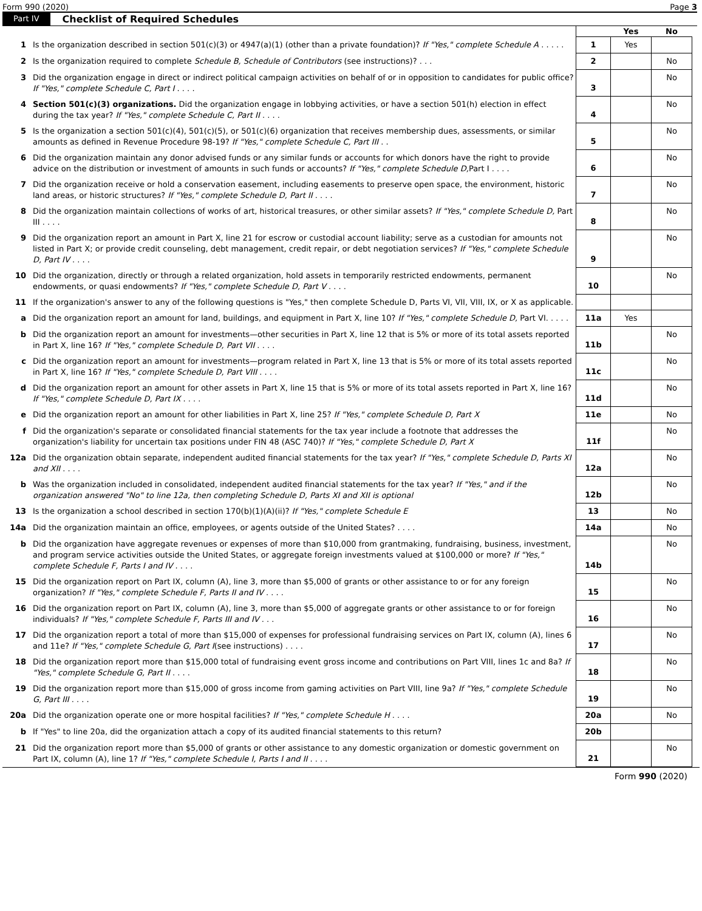Form 990 (2020) Page 3
Part IV Checklist of Required Schedules
| | | | Yes | No |
| 1 | Is the organization described in section 501(c)(3) or 4947(a)(1) (other than a private foundation)? If "Yes," complete Schedule A . . . . . | 1 | Yes | |
| 2 | Is the organization required to complete Schedule B, Schedule of Contributors (see instructions)? . . . | 2 | | No |
| 3 | Did the organization engage in direct or indirect political campaign activities on behalf of or in opposition to candidates for public office? If "Yes," complete Schedule C, Part I . . . . | 3 | | No |
| 4 | Section 501(c)(3) organizations. Did the organization engage in lobbying activities, or have a section 501(h) election in effect during the tax year? If "Yes," complete Schedule C, Part II . . . . | 4 | | No |
| 5 | Is the organization a section 501(c)(4), 501(c)(5), or 501(c)(6) organization that receives membership dues, assessments, or similar amounts as defined in Revenue Procedure 98-19? If "Yes," complete Schedule C, Part III . . | 5 | | No |
| 6 | Did the organization maintain any donor advised funds or any similar funds or accounts for which donors have the right to provide advice on the distribution or investment of amounts in such funds or accounts? If "Yes," complete Schedule D, Part I . . . . | 6 | | No |
| 7 | Did the organization receive or hold a conservation easement, including easements to preserve open space, the environment, historic land areas, or historic structures? If "Yes," complete Schedule D, Part II . . . . | 7 | | No |
| 8 | Did the organization maintain collections of works of art, historical treasures, or other similar assets? If "Yes," complete Schedule D, Part III . . . . | 8 | | No |
| 9 | Did the organization report an amount in Part X, line 21 for escrow or custodial account liability; serve as a custodian for amounts not listed in Part X; or provide credit counseling, debt management, credit repair, or debt negotiation services? If "Yes," complete Schedule D, Part IV . . . . | 9 | | No |
| 10 | Did the organization, directly or through a related organization, hold assets in temporarily restricted endowments, permanent endowments, or quasi endowments? If "Yes," complete Schedule D, Part V . . . . | 10 | | No |
| 11 | If the organization's answer to any of the following questions is "Yes," then complete Schedule D, Parts VI, VII, VIII, IX, or X as applicable. | | | |
| a | Did the organization report an amount for land, buildings, and equipment in Part X, line 10? If "Yes," complete Schedule D, Part VI. . . . . | 11a | Yes | |
| b | Did the organization report an amount for investments—other securities in Part X, line 12 that is 5% or more of its total assets reported in Part X, line 16? If "Yes," complete Schedule D, Part VII . . . . | 11b | | No |
| c | Did the organization report an amount for investments—program related in Part X, line 13 that is 5% or more of its total assets reported in Part X, line 16? If "Yes," complete Schedule D, Part VIII . . . . | 11c | | No |
| d | Did the organization report an amount for other assets in Part X, line 15 that is 5% or more of its total assets reported in Part X, line 16? If "Yes," complete Schedule D, Part IX . . . . | 11d | | No |
| e | Did the organization report an amount for other liabilities in Part X, line 25? If "Yes," complete Schedule D, Part X | 11e | | No |
| f | Did the organization's separate or consolidated financial statements for the tax year include a footnote that addresses the organization's liability for uncertain tax positions under FIN 48 (ASC 740)? If "Yes," complete Schedule D, Part X | 11f | | No |
| 12a | Did the organization obtain separate, independent audited financial statements for the tax year? If "Yes," complete Schedule D, Parts XI and XII . . . . | 12a | | No |
| b | Was the organization included in consolidated, independent audited financial statements for the tax year? If "Yes," and if the organization answered "No" to line 12a, then completing Schedule D, Parts XI and XII is optional | 12b | | No |
| 13 | Is the organization a school described in section 170(b)(1)(A)(ii)? If "Yes," complete Schedule E | 13 | | No |
| 14a | Did the organization maintain an office, employees, or agents outside of the United States? . . . . | 14a | | No |
| b | Did the organization have aggregate revenues or expenses of more than $10,000 from grantmaking, fundraising, business, investment, and program service activities outside the United States, or aggregate foreign investments valued at $100,000 or more? If "Yes," complete Schedule F, Parts I and IV . . . . | 14b | | No |
| 15 | Did the organization report on Part IX, column (A), line 3, more than $5,000 of grants or other assistance to or for any foreign organization? If "Yes," complete Schedule F, Parts II and IV . . . . | 15 | | No |
| 16 | Did the organization report on Part IX, column (A), line 3, more than $5,000 of aggregate grants or other assistance to or for foreign individuals? If "Yes," complete Schedule F, Parts III and IV . . . | 16 | | No |
| 17 | Did the organization report a total of more than $15,000 of expenses for professional fundraising services on Part IX, column (A), lines 6 and 11e? If "Yes," complete Schedule G, Part I (see instructions) . . . . | 17 | | No |
| 18 | Did the organization report more than $15,000 total of fundraising event gross income and contributions on Part VIII, lines 1c and 8a? If "Yes," complete Schedule G, Part II . . . . | 18 | | No |
| 19 | Did the organization report more than $15,000 of gross income from gaming activities on Part VIII, line 9a? If "Yes," complete Schedule G, Part III . . . . | 19 | | No |
| 20a | Did the organization operate one or more hospital facilities? If "Yes," complete Schedule H . . . . | 20a | | No |
| b | If "Yes" to line 20a, did the organization attach a copy of its audited financial statements to this return? | 20b | | |
| 21 | Did the organization report more than $5,000 of grants or other assistance to any domestic organization or domestic government on Part IX, column (A), line 1? If "Yes," complete Schedule I, Parts I and II . . . . | 21 | | No |
Form 990 (2020)